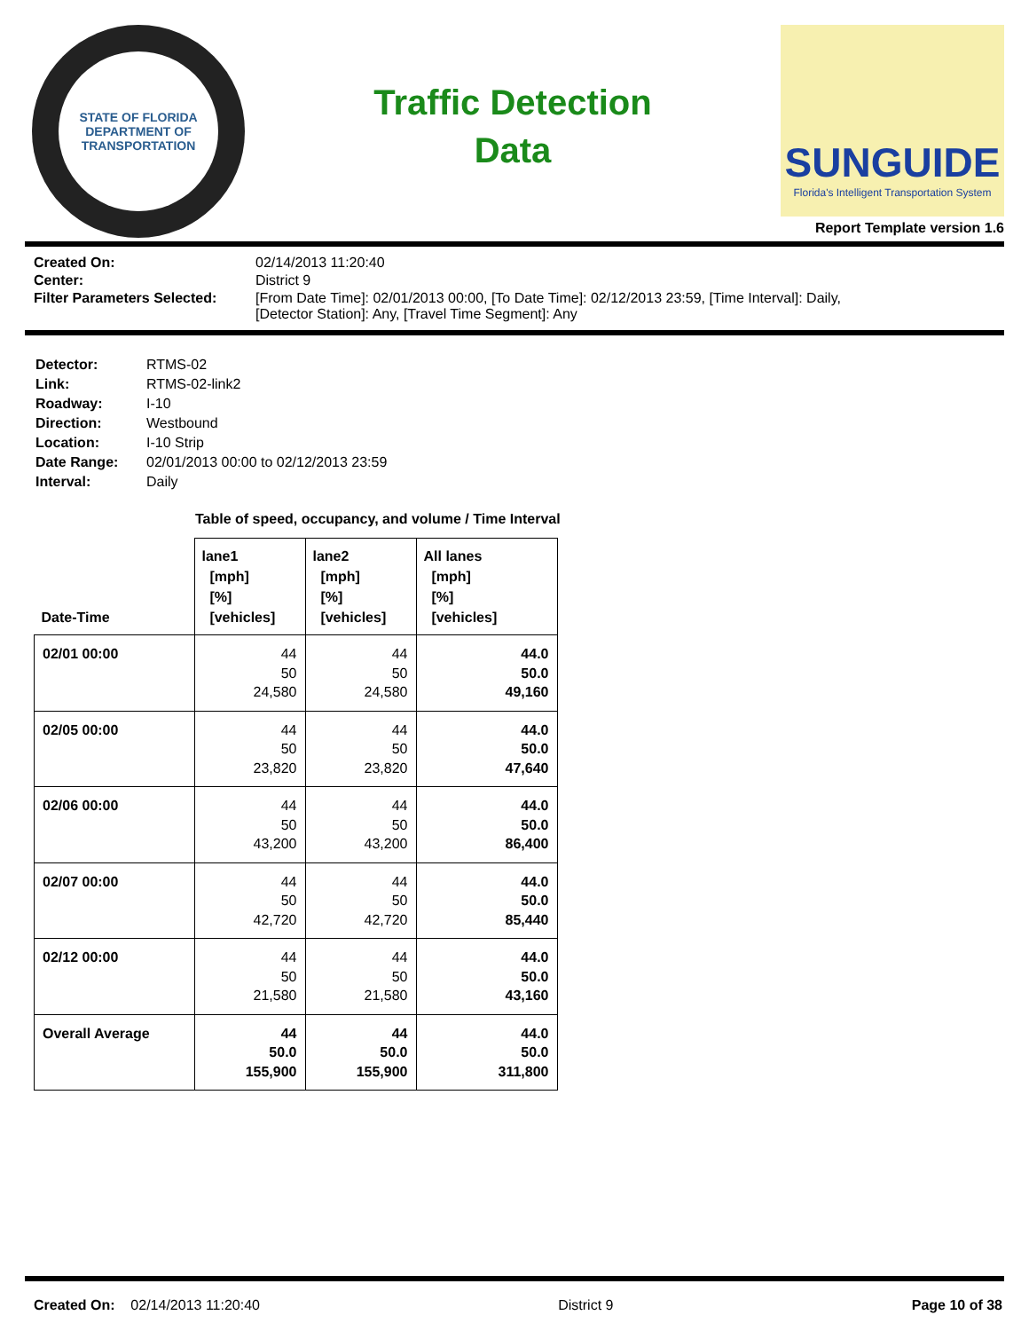STATE OF FLORIDA
DEPARTMENT OF TRANSPORTATION
Traffic Detection
Data
SUNGUIDE
Florida's Intelligent Transportation System
Report Template version 1.6
| Created On: | 02/14/2013 11:20:40 |
| Center: | District 9 |
| Filter Parameters Selected: | [From Date Time]: 02/01/2013 00:00, [To Date Time]: 02/12/2013 23:59, [Time Interval]: Daily, [Detector Station]: Any, [Travel Time Segment]: Any |
| Detector: | RTMS-02 |
| Link: | RTMS-02-link2 |
| Roadway: | I-10 |
| Direction: | Westbound |
| Location: | I-10 Strip |
| Date Range: | 02/01/2013 00:00 to 02/12/2013 23:59 |
| Interval: | Daily |
Table of speed, occupancy, and volume / Time Interval
| Date-Time | lane1 [mph] [%] [vehicles] | lane2 [mph] [%] [vehicles] | All lanes [mph] [%] [vehicles] |
| --- | --- | --- | --- |
| 02/01 00:00 | 44 50 24,580 | 44 50 24,580 | 44.0 50.0 49,160 |
| 02/05 00:00 | 44 50 23,820 | 44 50 23,820 | 44.0 50.0 47,640 |
| 02/06 00:00 | 44 50 43,200 | 44 50 43,200 | 44.0 50.0 86,400 |
| 02/07 00:00 | 44 50 42,720 | 44 50 42,720 | 44.0 50.0 85,440 |
| 02/12 00:00 | 44 50 21,580 | 44 50 21,580 | 44.0 50.0 43,160 |
| Overall Average | 44 50.0 155,900 | 44 50.0 155,900 | 44.0 50.0 311,800 |
Created On: 02/14/2013 11:20:40 District 9 Page 10 of 38